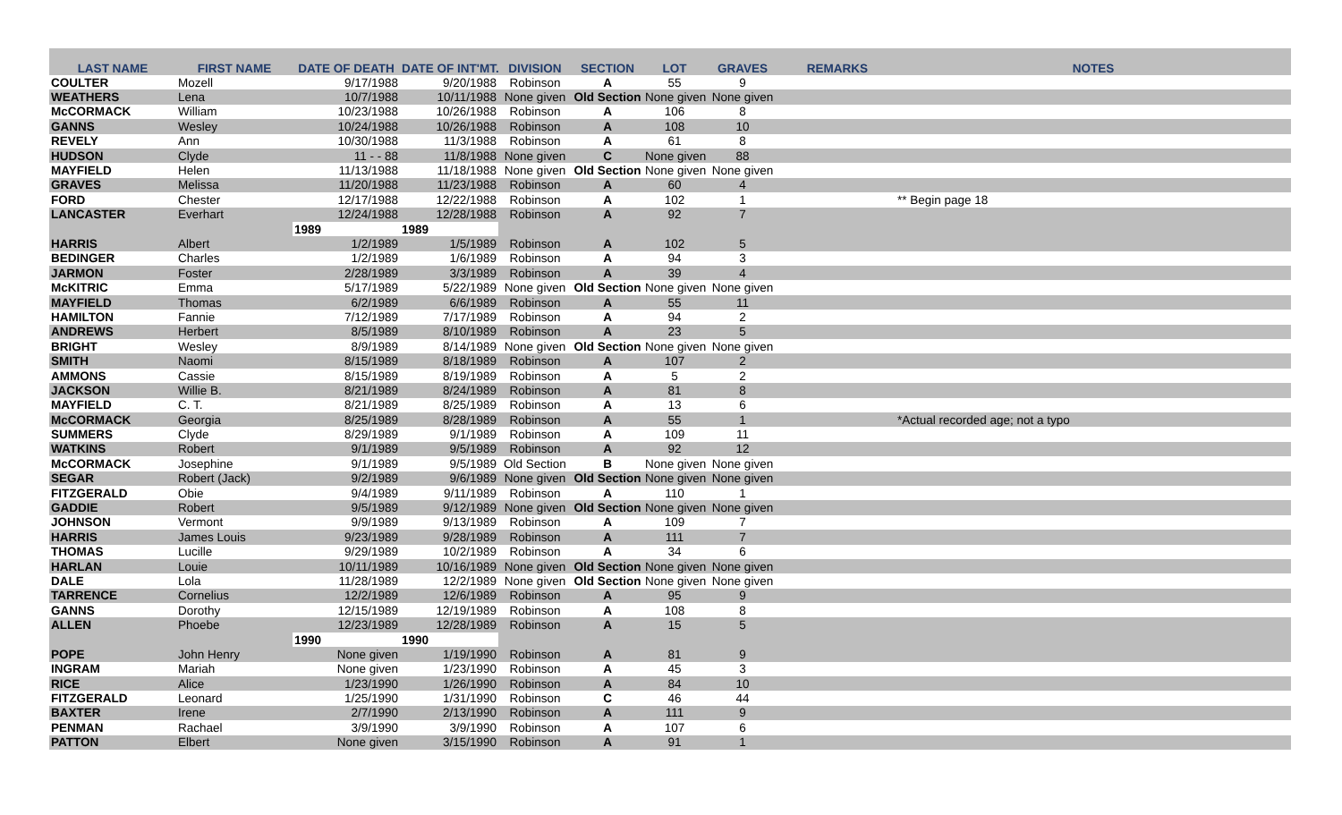| LAST NAME | FIRST NAME | DATE OF DEATH | DATE OF INT'MT. | DIVISION | SECTION | LOT | GRAVES | REMARKS | NOTES |
| --- | --- | --- | --- | --- | --- | --- | --- | --- | --- |
| COULTER | Mozell | 9/17/1988 | 9/20/1988 | Robinson | A | 55 | 9 | | |
| WEATHERS | Lena | 10/7/1988 | 10/11/1988 | None given | Old Section | None given | None given | | |
| McCORMACK | William | 10/23/1988 | 10/26/1988 | Robinson | A | 106 | 8 | | |
| GANNS | Wesley | 10/24/1988 | 10/26/1988 | Robinson | A | 108 | 10 | | |
| REVELY | Ann | 10/30/1988 | 11/3/1988 | Robinson | A | 61 | 8 | | |
| HUDSON | Clyde | 11 - - 88 | 11/8/1988 | None given | C | None given | 88 | | |
| MAYFIELD | Helen | 11/13/1988 | 11/18/1988 | None given | Old Section | None given | None given | | |
| GRAVES | Melissa | 11/20/1988 | 11/23/1988 | Robinson | A | 60 | 4 | | |
| FORD | Chester | 12/17/1988 | 12/22/1988 | Robinson | A | 102 | 1 | | ** Begin page 18 |
| LANCASTER | Everhart | 12/24/1988 | 12/28/1988 | Robinson | A | 92 | 7 | | |
| | | 1989 | 1989 | | | | | | |
| HARRIS | Albert | 1/2/1989 | 1/5/1989 | Robinson | A | 102 | 5 | | |
| BEDINGER | Charles | 1/2/1989 | 1/6/1989 | Robinson | A | 94 | 3 | | |
| JARMON | Foster | 2/28/1989 | 3/3/1989 | Robinson | A | 39 | 4 | | |
| McKITRIC | Emma | 5/17/1989 | 5/22/1989 | None given | Old Section | None given | None given | | |
| MAYFIELD | Thomas | 6/2/1989 | 6/6/1989 | Robinson | A | 55 | 11 | | |
| HAMILTON | Fannie | 7/12/1989 | 7/17/1989 | Robinson | A | 94 | 2 | | |
| ANDREWS | Herbert | 8/5/1989 | 8/10/1989 | Robinson | A | 23 | 5 | | |
| BRIGHT | Wesley | 8/9/1989 | 8/14/1989 | None given | Old Section | None given | None given | | |
| SMITH | Naomi | 8/15/1989 | 8/18/1989 | Robinson | A | 107 | 2 | | |
| AMMONS | Cassie | 8/15/1989 | 8/19/1989 | Robinson | A | 5 | 2 | | |
| JACKSON | Willie B. | 8/21/1989 | 8/24/1989 | Robinson | A | 81 | 8 | | |
| MAYFIELD | C. T. | 8/21/1989 | 8/25/1989 | Robinson | A | 13 | 6 | | |
| McCORMACK | Georgia | 8/25/1989 | 8/28/1989 | Robinson | A | 55 | 1 | | *Actual recorded age; not a typo |
| SUMMERS | Clyde | 8/29/1989 | 9/1/1989 | Robinson | A | 109 | 11 | | |
| WATKINS | Robert | 9/1/1989 | 9/5/1989 | Robinson | A | 92 | 12 | | |
| McCORMACK | Josephine | 9/1/1989 | 9/5/1989 | Old Section | B | None given | None given | | |
| SEGAR | Robert (Jack) | 9/2/1989 | 9/6/1989 | None given | Old Section | None given | None given | | |
| FITZGERALD | Obie | 9/4/1989 | 9/11/1989 | Robinson | A | 110 | 1 | | |
| GADDIE | Robert | 9/5/1989 | 9/12/1989 | None given | Old Section | None given | None given | | |
| JOHNSON | Vermont | 9/9/1989 | 9/13/1989 | Robinson | A | 109 | 7 | | |
| HARRIS | James Louis | 9/23/1989 | 9/28/1989 | Robinson | A | 111 | 7 | | |
| THOMAS | Lucille | 9/29/1989 | 10/2/1989 | Robinson | A | 34 | 6 | | |
| HARLAN | Louie | 10/11/1989 | 10/16/1989 | None given | Old Section | None given | None given | | |
| DALE | Lola | 11/28/1989 | 12/2/1989 | None given | Old Section | None given | None given | | |
| TARRENCE | Cornelius | 12/2/1989 | 12/6/1989 | Robinson | A | 95 | 9 | | |
| GANNS | Dorothy | 12/15/1989 | 12/19/1989 | Robinson | A | 108 | 8 | | |
| ALLEN | Phoebe | 12/23/1989 | 12/28/1989 | Robinson | A | 15 | 5 | | |
| | | 1990 | 1990 | | | | | | |
| POPE | John Henry | None given | 1/19/1990 | Robinson | A | 81 | 9 | | |
| INGRAM | Mariah | None given | 1/23/1990 | Robinson | A | 45 | 3 | | |
| RICE | Alice | 1/23/1990 | 1/26/1990 | Robinson | A | 84 | 10 | | |
| FITZGERALD | Leonard | 1/25/1990 | 1/31/1990 | Robinson | C | 46 | 44 | | |
| BAXTER | Irene | 2/7/1990 | 2/13/1990 | Robinson | A | 111 | 9 | | |
| PENMAN | Rachael | 3/9/1990 | 3/9/1990 | Robinson | A | 107 | 6 | | |
| PATTON | Elbert | None given | 3/15/1990 | Robinson | A | 91 | 1 | | |